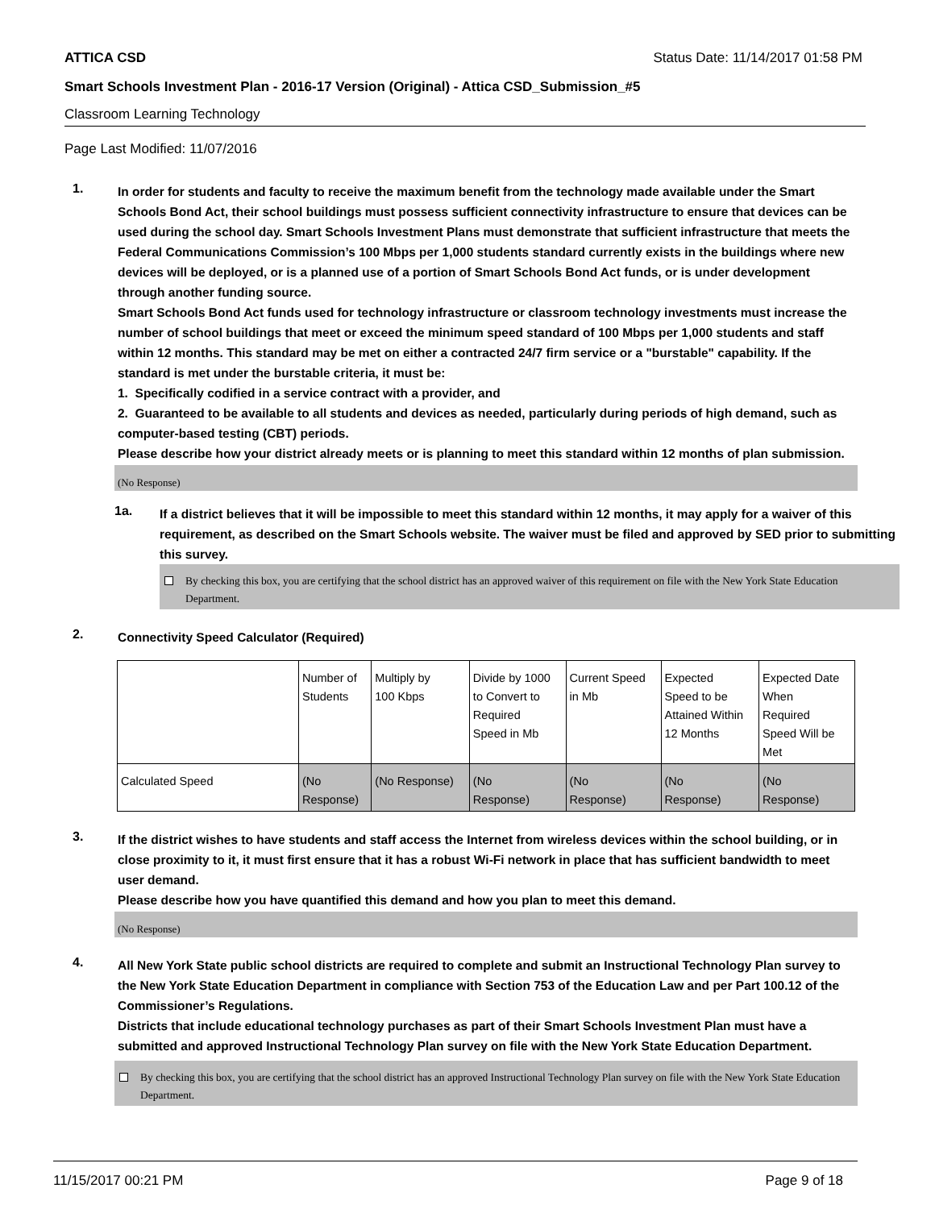ATTICA CSD Status Date: 11/14/2017 01:58 PM
Smart Schools Investment Plan - 2016-17 Version (Original) - Attica CSD_Submission_#5
Classroom Learning Technology
Page Last Modified: 11/07/2016
1.
In order for students and faculty to receive the maximum benefit from the technology made available under the Smart Schools Bond Act, their school buildings must possess sufficient connectivity infrastructure to ensure that devices can be used during the school day. Smart Schools Investment Plans must demonstrate that sufficient infrastructure that meets the Federal Communications Commission’s 100 Mbps per 1,000 students standard currently exists in the buildings where new devices will be deployed, or is a planned use of a portion of Smart Schools Bond Act funds, or is under development through another funding source.
Smart Schools Bond Act funds used for technology infrastructure or classroom technology investments must increase the number of school buildings that meet or exceed the minimum speed standard of 100 Mbps per 1,000 students and staff within 12 months. This standard may be met on either a contracted 24/7 firm service or a "burstable" capability. If the standard is met under the burstable criteria, it must be:
1. Specifically codified in a service contract with a provider, and
2. Guaranteed to be available to all students and devices as needed, particularly during periods of high demand, such as computer-based testing (CBT) periods.
Please describe how your district already meets or is planning to meet this standard within 12 months of plan submission.
(No Response)
1a.
If a district believes that it will be impossible to meet this standard within 12 months, it may apply for a waiver of this requirement, as described on the Smart Schools website. The waiver must be filed and approved by SED prior to submitting this survey.
By checking this box, you are certifying that the school district has an approved waiver of this requirement on file with the New York State Education Department.
2.
Connectivity Speed Calculator (Required)
| | Number of Students | Multiply by 100 Kbps | Divide by 1000 to Convert to Required Speed in Mb | Current Speed in Mb | Expected Speed to be Attained Within 12 Months | Expected Date When Required Speed Will be Met |
| Calculated Speed | (No Response) | (No Response) | (No Response) | (No Response) | (No Response) | (No Response) |
3.
If the district wishes to have students and staff access the Internet from wireless devices within the school building, or in close proximity to it, it must first ensure that it has a robust Wi-Fi network in place that has sufficient bandwidth to meet user demand.
Please describe how you have quantified this demand and how you plan to meet this demand.
(No Response)
4.
All New York State public school districts are required to complete and submit an Instructional Technology Plan survey to the New York State Education Department in compliance with Section 753 of the Education Law and per Part 100.12 of the Commissioner’s Regulations.
Districts that include educational technology purchases as part of their Smart Schools Investment Plan must have a submitted and approved Instructional Technology Plan survey on file with the New York State Education Department.
By checking this box, you are certifying that the school district has an approved Instructional Technology Plan survey on file with the New York State Education Department.
11/15/2017 00:21 PM Page 9 of 18